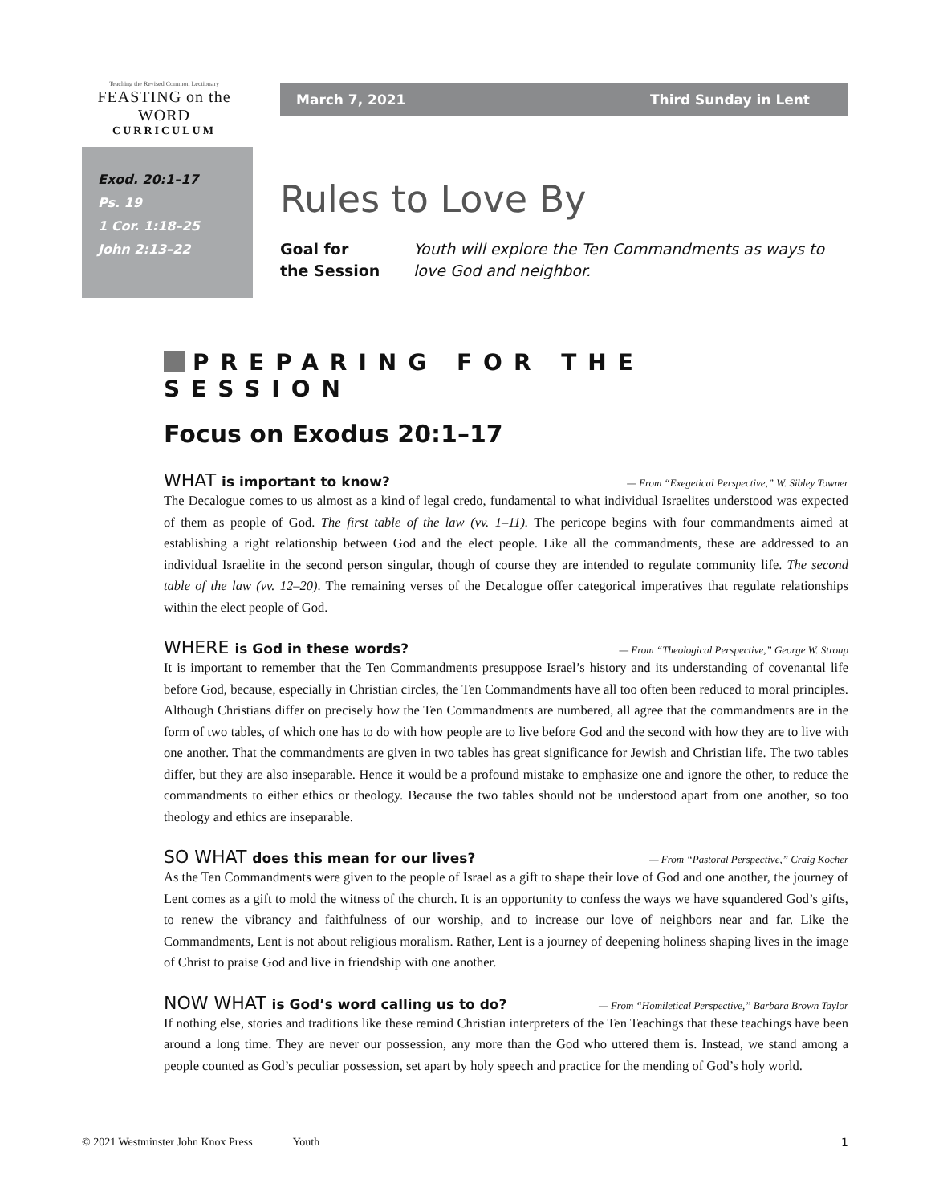Teaching the Revised Common Lectionary
FEASTING on the WORD
CURRICULUM
March 7, 2021 Third Sunday in Lent
Exod. 20:1–17
Ps. 19
1 Cor. 1:18–25
John 2:13–22
Rules to Love By
Goal for
the Session Youth will explore the Ten Commandments as ways to love God and neighbor.
PREPARING FOR THE SESSION
Focus on Exodus 20:1–17
WHAT is important to know?
— From “Exegetical Perspective,” W. Sibley Towner
The Decalogue comes to us almost as a kind of legal credo, fundamental to what individual Israelites understood was expected of them as people of God. The first table of the law (vv. 1–11). The pericope begins with four commandments aimed at establishing a right relationship between God and the elect people. Like all the commandments, these are addressed to an individual Israelite in the second person singular, though of course they are intended to regulate community life. The second table of the law (vv. 12–20). The remaining verses of the Decalogue offer categorical imperatives that regulate relationships within the elect people of God.
WHERE is God in these words?
— From “Theological Perspective,” George W. Stroup
It is important to remember that the Ten Commandments presuppose Israel’s history and its understanding of covenantal life before God, because, especially in Christian circles, the Ten Commandments have all too often been reduced to moral principles. Although Christians differ on precisely how the Ten Commandments are numbered, all agree that the commandments are in the form of two tables, of which one has to do with how people are to live before God and the second with how they are to live with one another. That the commandments are given in two tables has great significance for Jewish and Christian life. The two tables differ, but they are also inseparable. Hence it would be a profound mistake to emphasize one and ignore the other, to reduce the commandments to either ethics or theology. Because the two tables should not be understood apart from one another, so too theology and ethics are inseparable.
SO WHAT does this mean for our lives?
— From “Pastoral Perspective,” Craig Kocher
As the Ten Commandments were given to the people of Israel as a gift to shape their love of God and one another, the journey of Lent comes as a gift to mold the witness of the church. It is an opportunity to confess the ways we have squandered God’s gifts, to renew the vibrancy and faithfulness of our worship, and to increase our love of neighbors near and far. Like the Commandments, Lent is not about religious moralism. Rather, Lent is a journey of deepening holiness shaping lives in the image of Christ to praise God and live in friendship with one another.
NOW WHAT is God’s word calling us to do?
— From “Homiletical Perspective,” Barbara Brown Taylor
If nothing else, stories and traditions like these remind Christian interpreters of the Ten Teachings that these teachings have been around a long time. They are never our possession, any more than the God who uttered them is. Instead, we stand among a people counted as God’s peculiar possession, set apart by holy speech and practice for the mending of God’s holy world.
© 2021 Westminster John Knox Press Youth 1